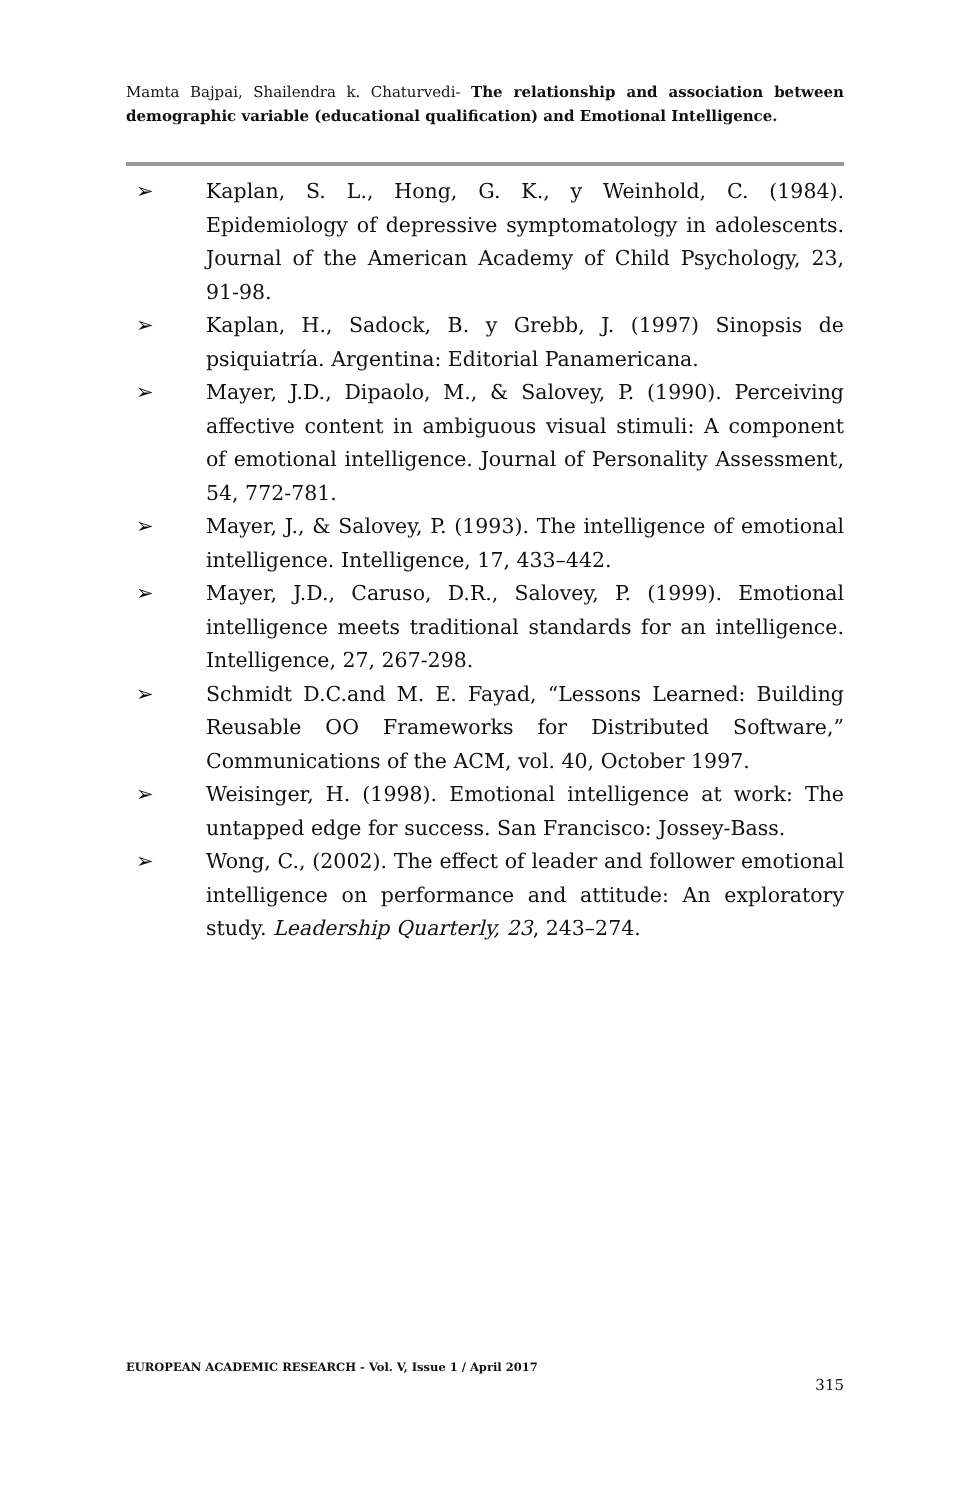Mamta Bajpai, Shailendra k. Chaturvedi- The relationship and association between demographic variable (educational qualification) and Emotional Intelligence.
➢ Kaplan, S. L., Hong, G. K., y Weinhold, C. (1984). Epidemiology of depressive symptomatology in adolescents. Journal of the American Academy of Child Psychology, 23, 91-98.
➢ Kaplan, H., Sadock, B. y Grebb, J. (1997) Sinopsis de psiquiatría. Argentina: Editorial Panamericana.
➢ Mayer, J.D., Dipaolo, M., & Salovey, P. (1990). Perceiving affective content in ambiguous visual stimuli: A component of emotional intelligence. Journal of Personality Assessment, 54, 772-781.
➢ Mayer, J., & Salovey, P. (1993). The intelligence of emotional intelligence. Intelligence, 17, 433–442.
➢ Mayer, J.D., Caruso, D.R., Salovey, P. (1999). Emotional intelligence meets traditional standards for an intelligence. Intelligence, 27, 267-298.
➢ Schmidt D.C.and M. E. Fayad, “Lessons Learned: Building Reusable OO Frameworks for Distributed Software,” Communications of the ACM, vol. 40, October 1997.
➢ Weisinger, H. (1998). Emotional intelligence at work: The untapped edge for success. San Francisco: Jossey-Bass.
➢ Wong, C., (2002). The effect of leader and follower emotional intelligence on performance and attitude: An exploratory study. Leadership Quarterly, 23, 243–274.
EUROPEAN ACADEMIC RESEARCH - Vol. V, Issue 1 / April 2017
315